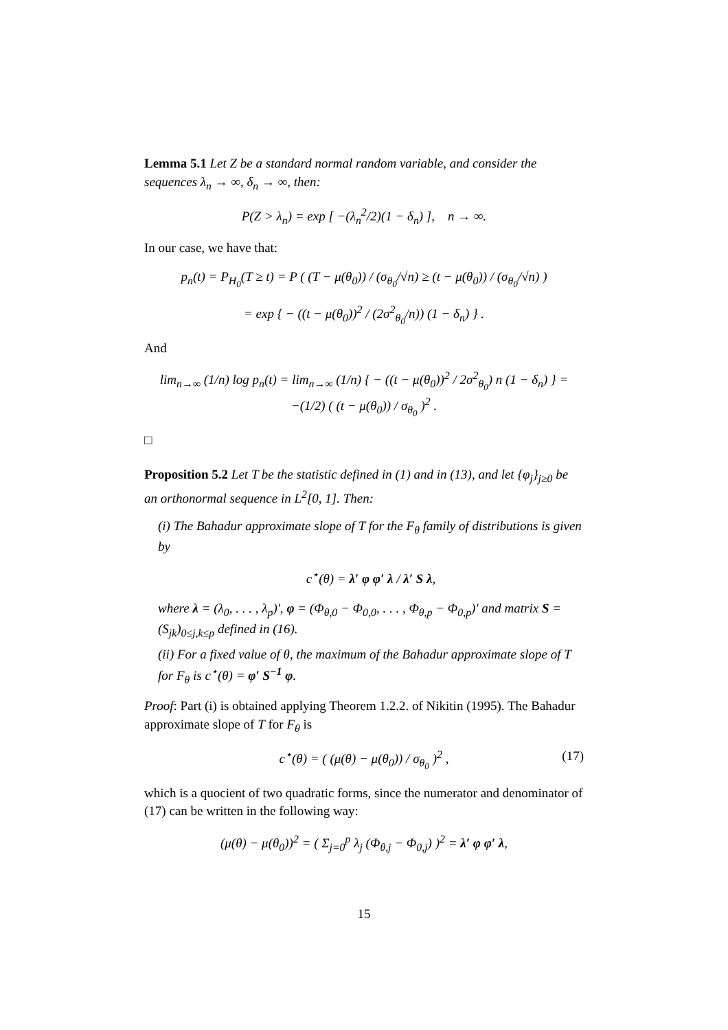Lemma 5.1 Let Z be a standard normal random variable, and consider the sequences λ<sub>n</sub> → ∞, δ<sub>n</sub> → ∞, then:
P(Z > λ<sub>n</sub>) = exp [ −(λ<sub>n</sub><sup>2</sup>/2)(1 − δ<sub>n</sub>) ], n → ∞.
In our case, we have that:
p<sub>n</sub>(t) = P<sub>H<sub>0</sub></sub>(T ≥ t) = P ( (T − μ(θ<sub>0</sub>)) / (σ<sub>θ<sub>0</sub></sub>/√n) ≥ (t − μ(θ<sub>0</sub>)) / (σ<sub>θ<sub>0</sub></sub>/√n) )
= exp { − ((t − μ(θ<sub>0</sub>))<sup>2</sup> / (2σ<sup>2</sup><sub>θ<sub>0</sub></sub>/n)) (1 − δ<sub>n</sub>) } .
And
lim<sub>n→∞</sub> (1/n) log p<sub>n</sub>(t) = lim<sub>n→∞</sub> (1/n) { − ((t − μ(θ<sub>0</sub>))<sup>2</sup> / 2σ<sup>2</sup><sub>θ<sub>0</sub></sub>) n (1 − δ<sub>n</sub>) } = −(1/2) ( (t − μ(θ<sub>0</sub>)) / σ<sub>θ<sub>0</sub></sub> )<sup>2</sup> .
□
Proposition 5.2 Let T be the statistic defined in (1) and in (13), and let {φ<sub>j</sub>}<sub>j≥0</sub> be an orthonormal sequence in L<sup>2</sup>[0, 1]. Then:
(i) The Bahadur approximate slope of T for the F<sub>θ</sub> family of distributions is given by
c<sup>⋆</sup>(θ) = λ′ φ φ′ λ / λ′ S λ,
where λ = (λ<sub>0</sub>, . . . , λ<sub>p</sub>)′, φ = (Φ<sub>θ,0</sub> − Φ<sub>0,0</sub>, . . . , Φ<sub>θ,p</sub> − Φ<sub>0,p</sub>)′ and matrix S = (S<sub>jk</sub>)<sub>0≤j,k≤p</sub> defined in (16).
(ii) For a fixed value of θ, the maximum of the Bahadur approximate slope of T for F<sub>θ</sub> is c<sup>⋆</sup>(θ) = φ′ S<sup>−1</sup> φ.
Proof: Part (i) is obtained applying Theorem 1.2.2. of Nikitin (1995). The Bahadur approximate slope of T for F<sub>θ</sub> is
c<sup>⋆</sup>(θ) = ( (μ(θ) − μ(θ<sub>0</sub>)) / σ<sub>θ<sub>0</sub></sub> )<sup>2</sup> , (17)
which is a quocient of two quadratic forms, since the numerator and denominator of (17) can be written in the following way:
(μ(θ) − μ(θ<sub>0</sub>))<sup>2</sup> = ( Σ<sub>j=0</sub><sup>p</sup> λ<sub>j</sub> (Φ<sub>θ,j</sub> − Φ<sub>0,j</sub>) )<sup>2</sup> = λ′ φ φ′ λ,
15